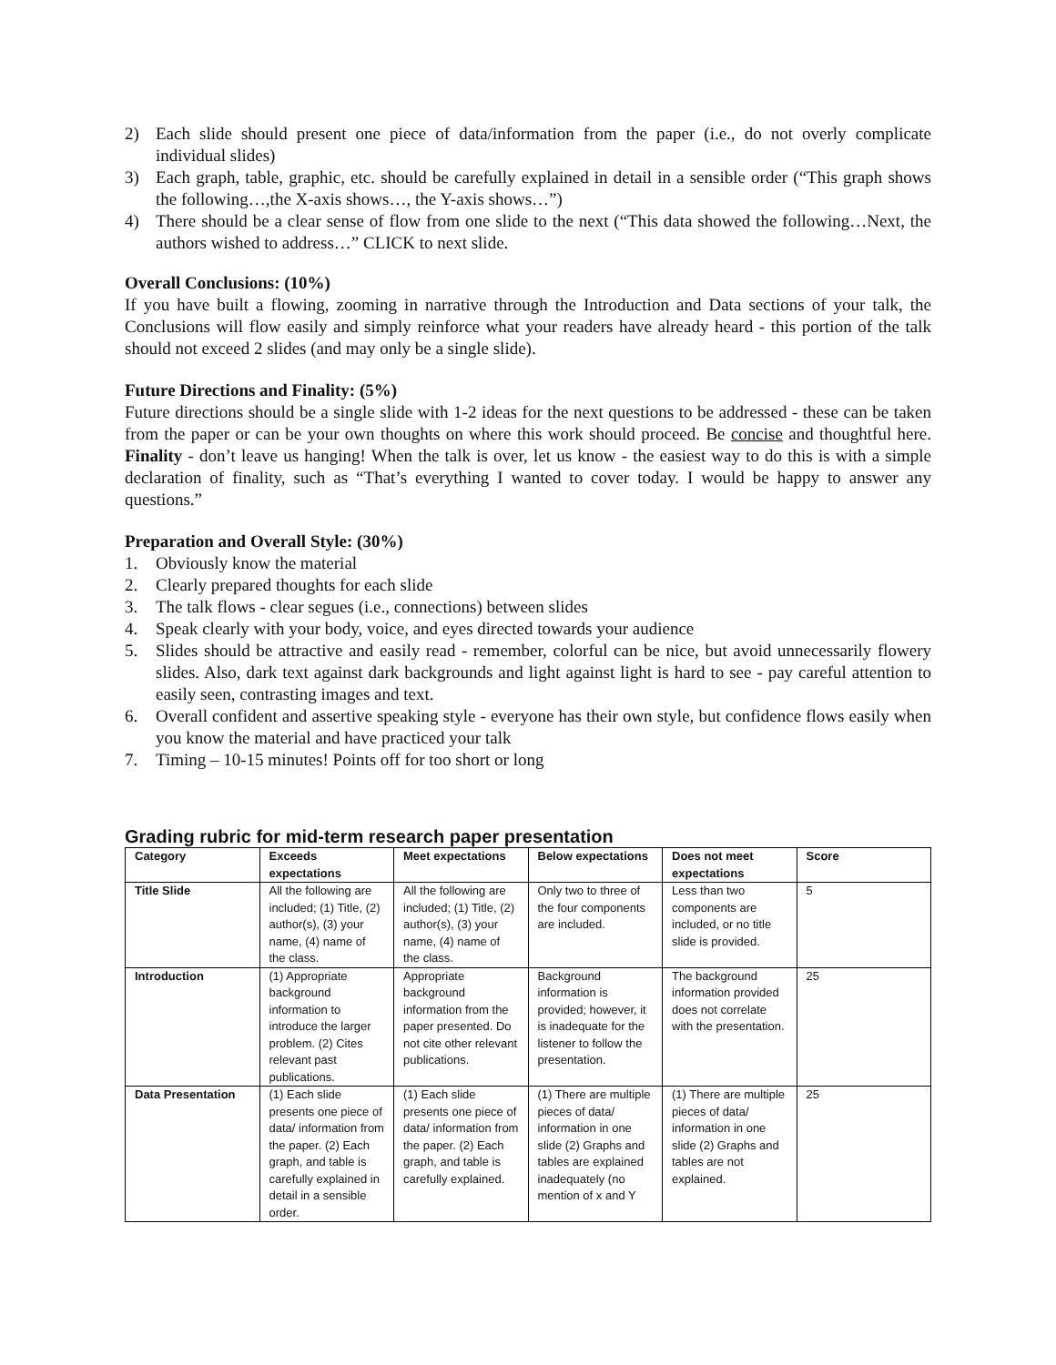2) Each slide should present one piece of data/information from the paper (i.e., do not overly complicate individual slides)
3) Each graph, table, graphic, etc. should be carefully explained in detail in a sensible order (“This graph shows the following…,the X-axis shows…, the Y-axis shows…”)
4) There should be a clear sense of flow from one slide to the next (“This data showed the following…Next, the authors wished to address…” CLICK to next slide.
Overall Conclusions: (10%)
If you have built a flowing, zooming in narrative through the Introduction and Data sections of your talk, the Conclusions will flow easily and simply reinforce what your readers have already heard - this portion of the talk should not exceed 2 slides (and may only be a single slide).
Future Directions and Finality: (5%)
Future directions should be a single slide with 1-2 ideas for the next questions to be addressed - these can be taken from the paper or can be your own thoughts on where this work should proceed. Be concise and thoughtful here. Finality - don’t leave us hanging! When the talk is over, let us know - the easiest way to do this is with a simple declaration of finality, such as “That’s everything I wanted to cover today. I would be happy to answer any questions.”
Preparation and Overall Style: (30%)
1. Obviously know the material
2. Clearly prepared thoughts for each slide
3. The talk flows - clear segues (i.e., connections) between slides
4. Speak clearly with your body, voice, and eyes directed towards your audience
5. Slides should be attractive and easily read - remember, colorful can be nice, but avoid unnecessarily flowery slides. Also, dark text against dark backgrounds and light against light is hard to see - pay careful attention to easily seen, contrasting images and text.
6. Overall confident and assertive speaking style - everyone has their own style, but confidence flows easily when you know the material and have practiced your talk
7. Timing – 10-15 minutes! Points off for too short or long
Grading rubric for mid-term research paper presentation
| Category | Exceeds expectations | Meet expectations | Below expectations | Does not meet expectations | Score |
| --- | --- | --- | --- | --- | --- |
| Title Slide | All the following are included; (1) Title, (2) author(s), (3) your name, (4) name of the class. | All the following are included; (1) Title, (2) author(s), (3) your name, (4) name of the class. | Only two to three of the four components are included. | Less than two components are included, or no title slide is provided. | 5 |
| Introduction | (1) Appropriate background information to introduce the larger problem. (2) Cites relevant past publications. | Appropriate background information from the paper presented. Do not cite other relevant publications. | Background information is provided; however, it is inadequate for the listener to follow the presentation. | The background information provided does not correlate with the presentation. | 25 |
| Data Presentation | (1) Each slide presents one piece of data/ information from the paper. (2) Each graph, and table is carefully explained in detail in a sensible order. | (1) Each slide presents one piece of data/ information from the paper. (2) Each graph, and table is carefully explained. | (1) There are multiple pieces of data/ information in one slide (2) Graphs and tables are explained inadequately (no mention of x and Y | (1) There are multiple pieces of data/ information in one slide (2) Graphs and tables are not explained. | 25 |